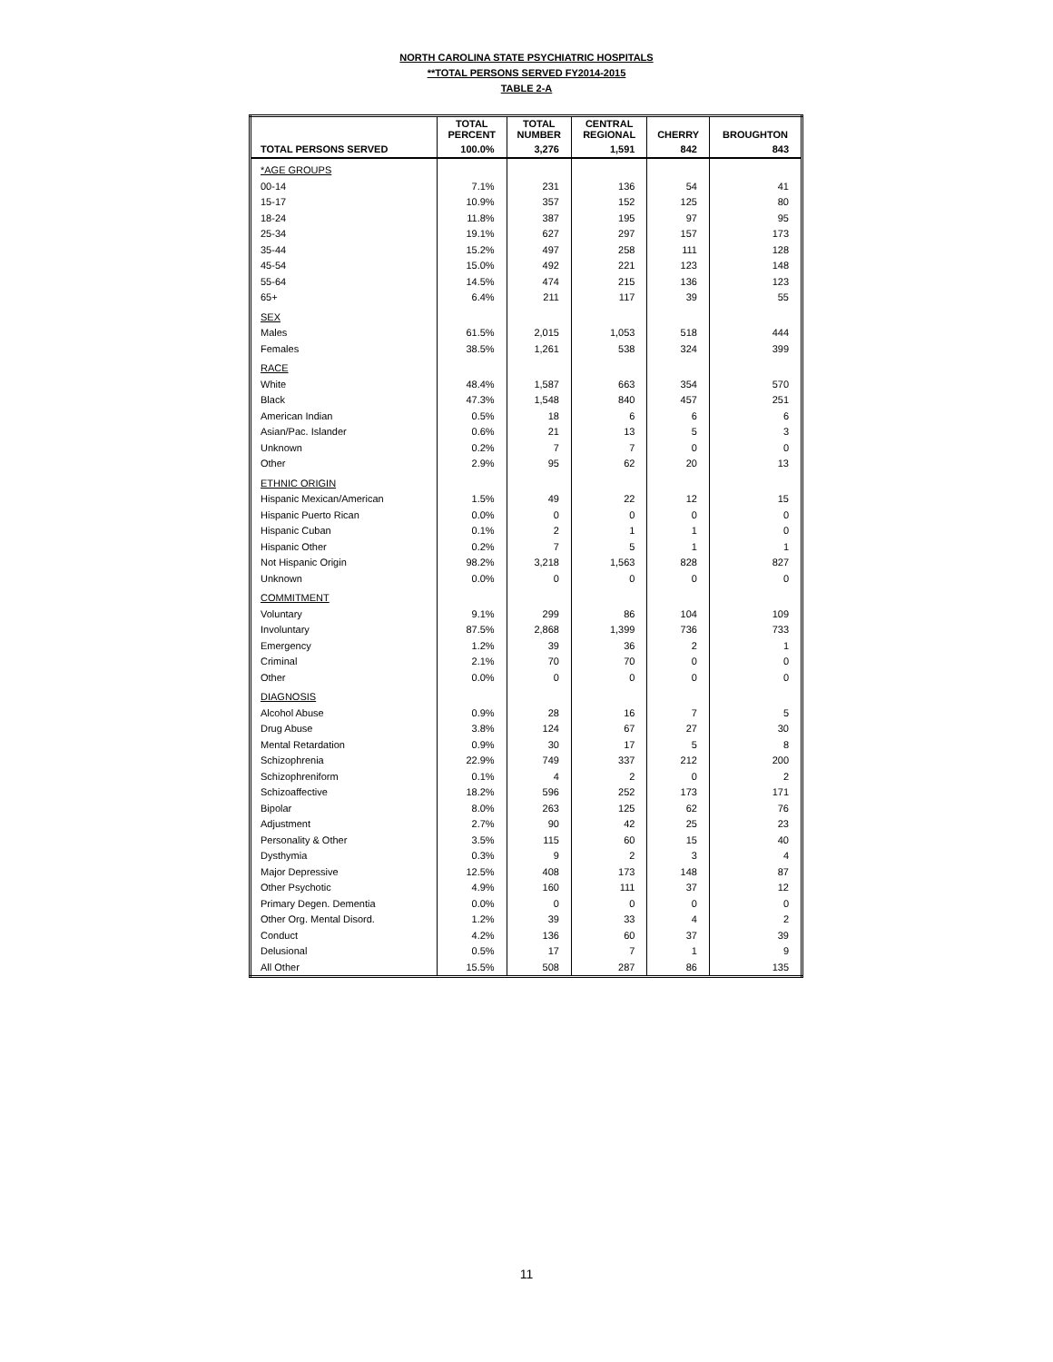NORTH CAROLINA STATE PSYCHIATRIC HOSPITALS
**TOTAL PERSONS SERVED FY2014-2015
TABLE 2-A
| | TOTAL PERCENT | TOTAL NUMBER | CENTRAL REGIONAL | CHERRY | BROUGHTON |
| --- | --- | --- | --- | --- | --- |
| TOTAL PERSONS SERVED | 100.0% | 3,276 | 1,591 | 842 | 843 |
| *AGE GROUPS | | | | | |
| 00-14 | 7.1% | 231 | 136 | 54 | 41 |
| 15-17 | 10.9% | 357 | 152 | 125 | 80 |
| 18-24 | 11.8% | 387 | 195 | 97 | 95 |
| 25-34 | 19.1% | 627 | 297 | 157 | 173 |
| 35-44 | 15.2% | 497 | 258 | 111 | 128 |
| 45-54 | 15.0% | 492 | 221 | 123 | 148 |
| 55-64 | 14.5% | 474 | 215 | 136 | 123 |
| 65+ | 6.4% | 211 | 117 | 39 | 55 |
| SEX | | | | | |
| Males | 61.5% | 2,015 | 1,053 | 518 | 444 |
| Females | 38.5% | 1,261 | 538 | 324 | 399 |
| RACE | | | | | |
| White | 48.4% | 1,587 | 663 | 354 | 570 |
| Black | 47.3% | 1,548 | 840 | 457 | 251 |
| American Indian | 0.5% | 18 | 6 | 6 | 6 |
| Asian/Pac. Islander | 0.6% | 21 | 13 | 5 | 3 |
| Unknown | 0.2% | 7 | 7 | 0 | 0 |
| Other | 2.9% | 95 | 62 | 20 | 13 |
| ETHNIC ORIGIN | | | | | |
| Hispanic Mexican/American | 1.5% | 49 | 22 | 12 | 15 |
| Hispanic Puerto Rican | 0.0% | 0 | 0 | 0 | 0 |
| Hispanic Cuban | 0.1% | 2 | 1 | 1 | 0 |
| Hispanic Other | 0.2% | 7 | 5 | 1 | 1 |
| Not Hispanic Origin | 98.2% | 3,218 | 1,563 | 828 | 827 |
| Unknown | 0.0% | 0 | 0 | 0 | 0 |
| COMMITMENT | | | | | |
| Voluntary | 9.1% | 299 | 86 | 104 | 109 |
| Involuntary | 87.5% | 2,868 | 1,399 | 736 | 733 |
| Emergency | 1.2% | 39 | 36 | 2 | 1 |
| Criminal | 2.1% | 70 | 70 | 0 | 0 |
| Other | 0.0% | 0 | 0 | 0 | 0 |
| DIAGNOSIS | | | | | |
| Alcohol Abuse | 0.9% | 28 | 16 | 7 | 5 |
| Drug Abuse | 3.8% | 124 | 67 | 27 | 30 |
| Mental Retardation | 0.9% | 30 | 17 | 5 | 8 |
| Schizophrenia | 22.9% | 749 | 337 | 212 | 200 |
| Schizophreniform | 0.1% | 4 | 2 | 0 | 2 |
| Schizoaffective | 18.2% | 596 | 252 | 173 | 171 |
| Bipolar | 8.0% | 263 | 125 | 62 | 76 |
| Adjustment | 2.7% | 90 | 42 | 25 | 23 |
| Personality & Other | 3.5% | 115 | 60 | 15 | 40 |
| Dysthymia | 0.3% | 9 | 2 | 3 | 4 |
| Major Depressive | 12.5% | 408 | 173 | 148 | 87 |
| Other Psychotic | 4.9% | 160 | 111 | 37 | 12 |
| Primary Degen. Dementia | 0.0% | 0 | 0 | 0 | 0 |
| Other Org. Mental Disord. | 1.2% | 39 | 33 | 4 | 2 |
| Conduct | 4.2% | 136 | 60 | 37 | 39 |
| Delusional | 0.5% | 17 | 7 | 1 | 9 |
| All Other | 15.5% | 508 | 287 | 86 | 135 |
11